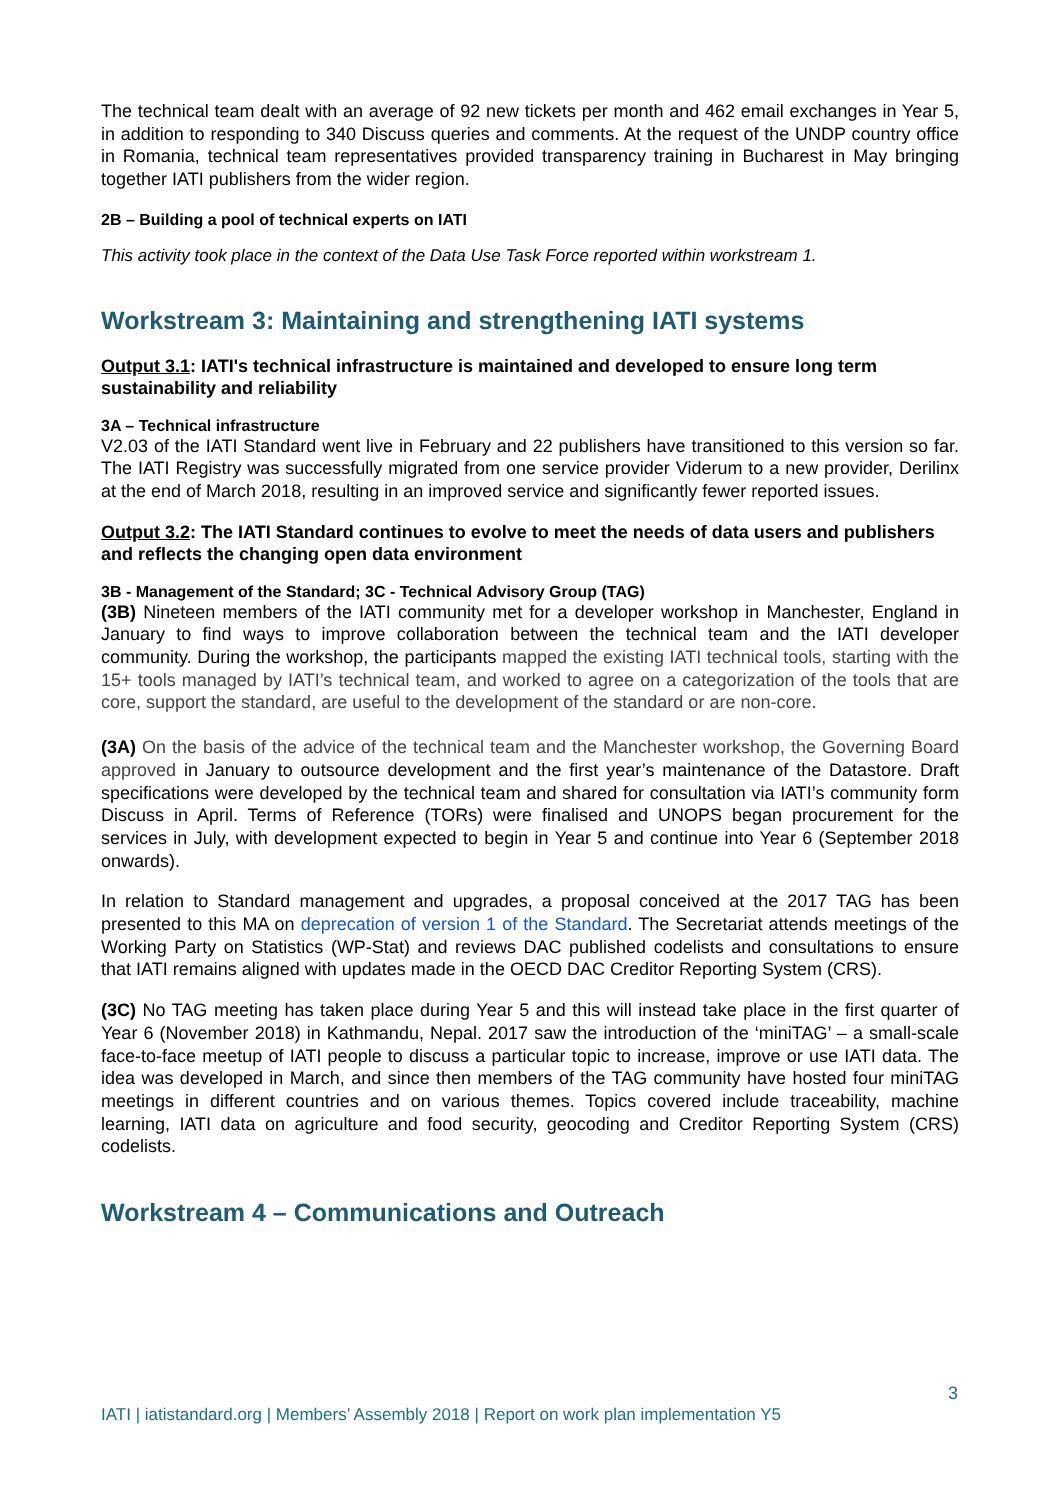The technical team dealt with an average of 92 new tickets per month and 462 email exchanges in Year 5, in addition to responding to 340 Discuss queries and comments. At the request of the UNDP country office in Romania, technical team representatives provided transparency training in Bucharest in May bringing together IATI publishers from the wider region.
2B – Building a pool of technical experts on IATI
This activity took place in the context of the Data Use Task Force reported within workstream 1.
Workstream 3: Maintaining and strengthening IATI systems
Output 3.1: IATI's technical infrastructure is maintained and developed to ensure long term sustainability and reliability
3A – Technical infrastructure
V2.03 of the IATI Standard went live in February and 22 publishers have transitioned to this version so far. The IATI Registry was successfully migrated from one service provider Viderum to a new provider, Derilinx at the end of March 2018, resulting in an improved service and significantly fewer reported issues.
Output 3.2: The IATI Standard continues to evolve to meet the needs of data users and publishers and reflects the changing open data environment
3B - Management of the Standard; 3C - Technical Advisory Group (TAG)
(3B) Nineteen members of the IATI community met for a developer workshop in Manchester, England in January to find ways to improve collaboration between the technical team and the IATI developer community. During the workshop, the participants mapped the existing IATI technical tools, starting with the 15+ tools managed by IATI’s technical team, and worked to agree on a categorization of the tools that are core, support the standard, are useful to the development of the standard or are non-core.
(3A) On the basis of the advice of the technical team and the Manchester workshop, the Governing Board approved in January to outsource development and the first year’s maintenance of the Datastore. Draft specifications were developed by the technical team and shared for consultation via IATI’s community form Discuss in April. Terms of Reference (TORs) were finalised and UNOPS began procurement for the services in July, with development expected to begin in Year 5 and continue into Year 6 (September 2018 onwards).
In relation to Standard management and upgrades, a proposal conceived at the 2017 TAG has been presented to this MA on deprecation of version 1 of the Standard. The Secretariat attends meetings of the Working Party on Statistics (WP-Stat) and reviews DAC published codelists and consultations to ensure that IATI remains aligned with updates made in the OECD DAC Creditor Reporting System (CRS).
(3C) No TAG meeting has taken place during Year 5 and this will instead take place in the first quarter of Year 6 (November 2018) in Kathmandu, Nepal. 2017 saw the introduction of the ‘miniTAG’ – a small-scale face-to-face meetup of IATI people to discuss a particular topic to increase, improve or use IATI data. The idea was developed in March, and since then members of the TAG community have hosted four miniTAG meetings in different countries and on various themes. Topics covered include traceability, machine learning, IATI data on agriculture and food security, geocoding and Creditor Reporting System (CRS) codelists.
Workstream 4 – Communications and Outreach
3
IATI | iatistandard.org | Members’ Assembly 2018 | Report on work plan implementation Y5